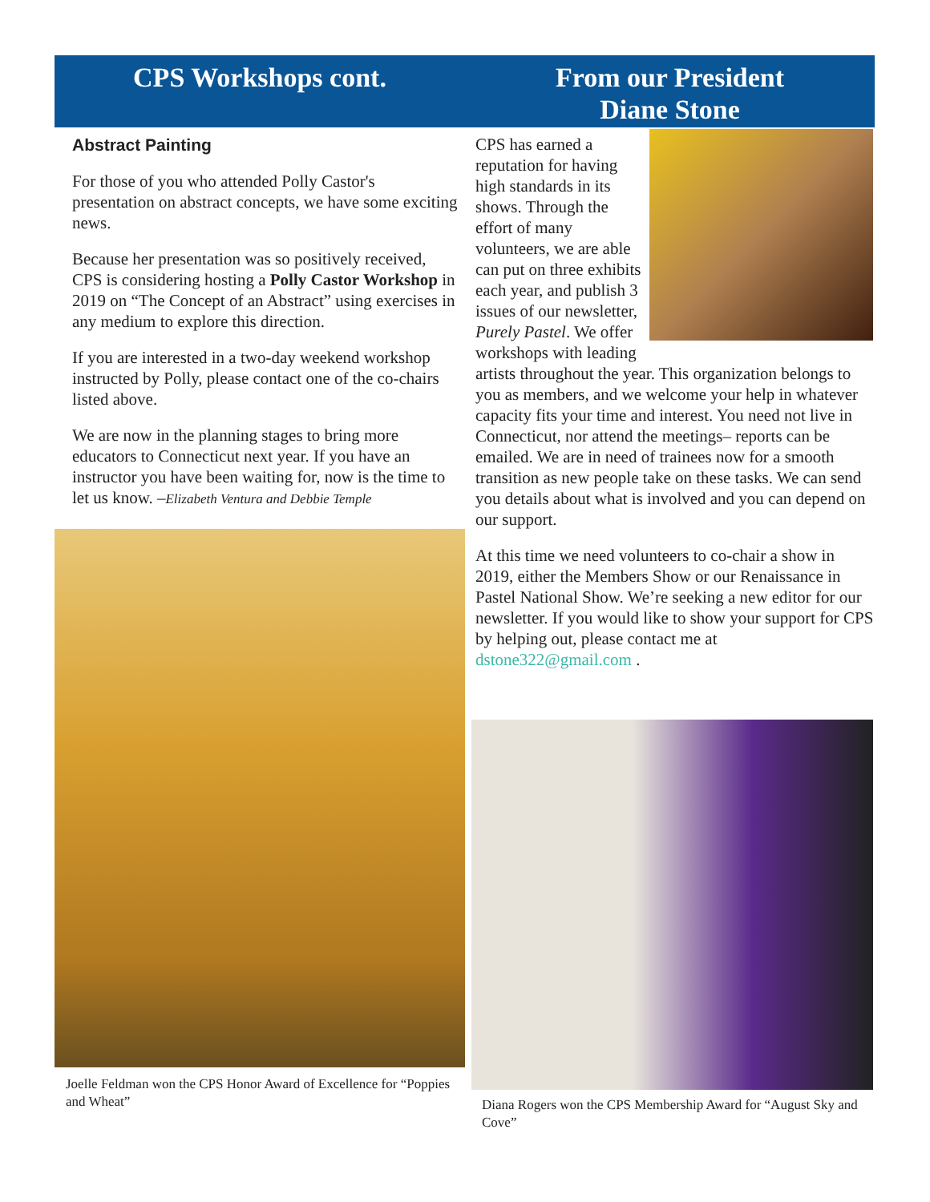CPS Workshops cont.
Abstract Painting
For those of you who attended Polly Castor's presentation on abstract concepts, we have some exciting news.
Because her presentation was so positively received, CPS is considering hosting a Polly Castor Workshop in 2019 on “The Concept of an Abstract” using exercises in any medium to explore this direction.
If you are interested in a two-day weekend workshop instructed by Polly, please contact one of the co-chairs listed above.
We are now in the planning stages to bring more educators to Connecticut next year. If you have an instructor you have been waiting for, now is the time to let us know. –Elizabeth Ventura and Debbie Temple
Joelle Feldman won the CPS Honor Award of Excellence for “Poppies and Wheat”
From our President
Diane Stone
CPS has earned a reputation for having high standards in its shows. Through the effort of many volunteers, we are able can put on three exhibits each year, and publish 3 issues of our newsletter, Purely Pastel. We offer workshops with leading artists throughout the year. This organization belongs to you as members, and we welcome your help in whatever capacity fits your time and interest. You need not live in Connecticut, nor attend the meetings– reports can be emailed. We are in need of trainees now for a smooth transition as new people take on these tasks. We can send you details about what is involved and you can depend on our support.
At this time we need volunteers to co-chair a show in 2019, either the Members Show or our Renaissance in Pastel National Show. We’re seeking a new editor for our newsletter. If you would like to show your support for CPS by helping out, please contact me at dstone322@gmail.com .
Diana Rogers won the CPS Membership Award for “August Sky and Cove”